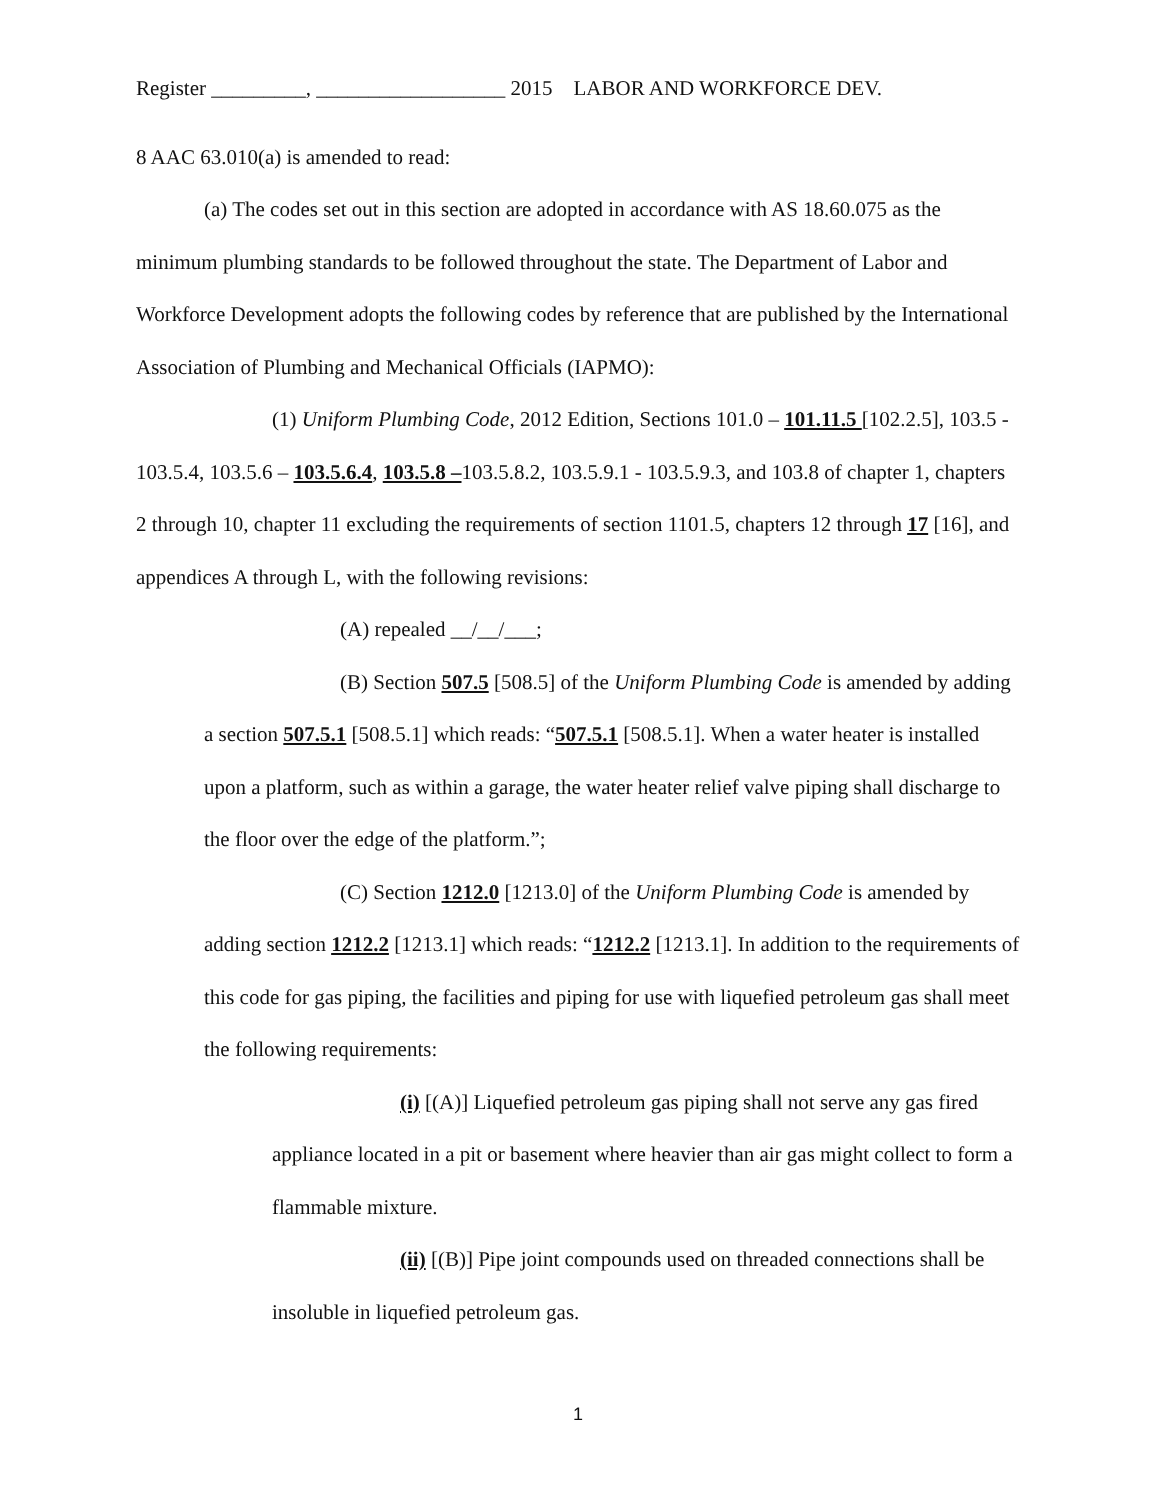Register _________, __________________ 2015 LABOR AND WORKFORCE DEV.
8 AAC 63.010(a) is amended to read:
(a) The codes set out in this section are adopted in accordance with AS 18.60.075 as the minimum plumbing standards to be followed throughout the state. The Department of Labor and Workforce Development adopts the following codes by reference that are published by the International Association of Plumbing and Mechanical Officials (IAPMO):
(1) Uniform Plumbing Code, 2012 Edition, Sections 101.0 – 101.11.5 [102.2.5], 103.5 - 103.5.4, 103.5.6 – 103.5.6.4, 103.5.8 –103.5.8.2, 103.5.9.1 - 103.5.9.3, and 103.8 of chapter 1, chapters 2 through 10, chapter 11 excluding the requirements of section 1101.5, chapters 12 through 17 [16], and appendices A through L, with the following revisions:
(A) repealed __/__/___;
(B) Section 507.5 [508.5] of the Uniform Plumbing Code is amended by adding a section 507.5.1 [508.5.1] which reads: “507.5.1 [508.5.1]. When a water heater is installed upon a platform, such as within a garage, the water heater relief valve piping shall discharge to the floor over the edge of the platform.”;
(C) Section 1212.0 [1213.0] of the Uniform Plumbing Code is amended by adding section 1212.2 [1213.1] which reads: “1212.2 [1213.1]. In addition to the requirements of this code for gas piping, the facilities and piping for use with liquefied petroleum gas shall meet the following requirements:
(i) [(A)] Liquefied petroleum gas piping shall not serve any gas fired appliance located in a pit or basement where heavier than air gas might collect to form a flammable mixture.
(ii) [(B)] Pipe joint compounds used on threaded connections shall be insoluble in liquefied petroleum gas.
1